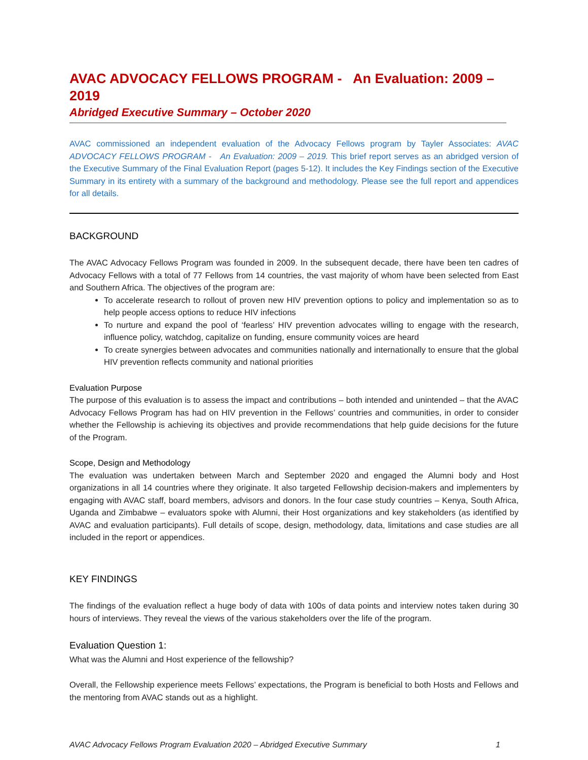AVAC ADVOCACY FELLOWS PROGRAM - An Evaluation: 2009 – 2019
Abridged Executive Summary – October 2020
AVAC commissioned an independent evaluation of the Advocacy Fellows program by Tayler Associates: AVAC ADVOCACY FELLOWS PROGRAM - An Evaluation: 2009 – 2019. This brief report serves as an abridged version of the Executive Summary of the Final Evaluation Report (pages 5-12). It includes the Key Findings section of the Executive Summary in its entirety with a summary of the background and methodology. Please see the full report and appendices for all details.
BACKGROUND
The AVAC Advocacy Fellows Program was founded in 2009. In the subsequent decade, there have been ten cadres of Advocacy Fellows with a total of 77 Fellows from 14 countries, the vast majority of whom have been selected from East and Southern Africa. The objectives of the program are:
To accelerate research to rollout of proven new HIV prevention options to policy and implementation so as to help people access options to reduce HIV infections
To nurture and expand the pool of ‘fearless’ HIV prevention advocates willing to engage with the research, influence policy, watchdog, capitalize on funding, ensure community voices are heard
To create synergies between advocates and communities nationally and internationally to ensure that the global HIV prevention reflects community and national priorities
Evaluation Purpose
The purpose of this evaluation is to assess the impact and contributions – both intended and unintended – that the AVAC Advocacy Fellows Program has had on HIV prevention in the Fellows’ countries and communities, in order to consider whether the Fellowship is achieving its objectives and provide recommendations that help guide decisions for the future of the Program.
Scope, Design and Methodology
The evaluation was undertaken between March and September 2020 and engaged the Alumni body and Host organizations in all 14 countries where they originate. It also targeted Fellowship decision-makers and implementers by engaging with AVAC staff, board members, advisors and donors. In the four case study countries – Kenya, South Africa, Uganda and Zimbabwe – evaluators spoke with Alumni, their Host organizations and key stakeholders (as identified by AVAC and evaluation participants). Full details of scope, design, methodology, data, limitations and case studies are all included in the report or appendices.
KEY FINDINGS
The findings of the evaluation reflect a huge body of data with 100s of data points and interview notes taken during 30 hours of interviews. They reveal the views of the various stakeholders over the life of the program.
Evaluation Question 1:
What was the Alumni and Host experience of the fellowship?
Overall, the Fellowship experience meets Fellows’ expectations, the Program is beneficial to both Hosts and Fellows and the mentoring from AVAC stands out as a highlight.
AVAC Advocacy Fellows Program Evaluation 2020 – Abridged Executive Summary 1